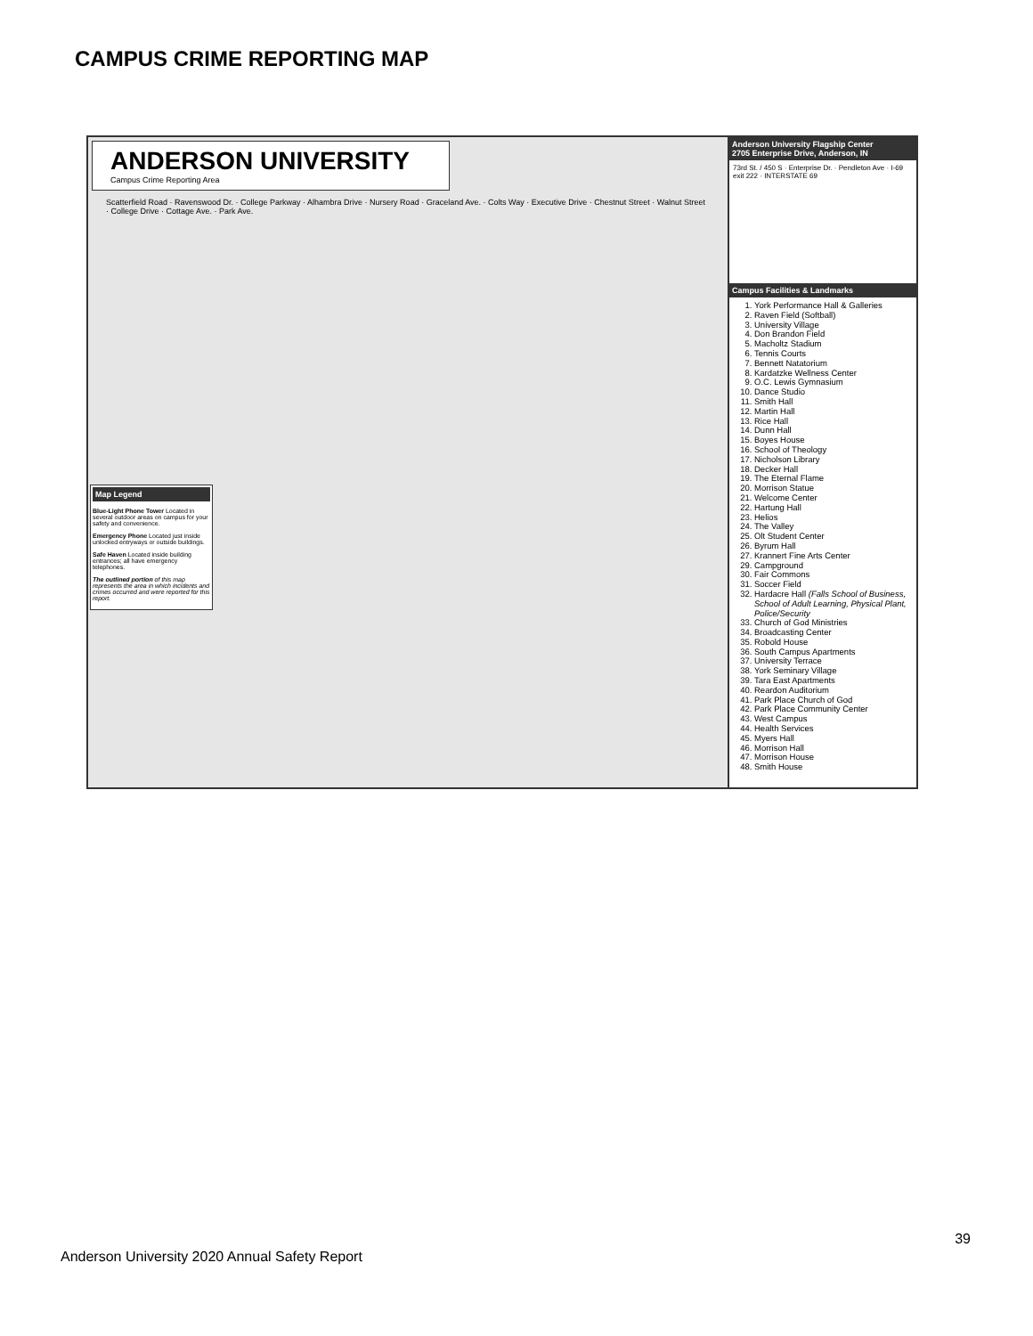CAMPUS CRIME REPORTING MAP
ANDERSON UNIVERSITY
Campus Crime Reporting Area
Scatterfield Road · Ravenswood Dr. · College Parkway · Alhambra Drive · Nursery Road · Graceland Ave. · Colts Way · Executive Drive · Chestnut Street · Walnut Street · College Drive · Cottage Ave. · Park Ave.
Map Legend
Blue-Light Phone Tower Located in several outdoor areas on campus for your safety and convenience.
Emergency Phone Located just inside unlocked entryways or outside buildings.
Safe Haven Located inside building entrances; all have emergency telephones.
The outlined portion of this map represents the area in which incidents and crimes occurred and were reported for this report.
Anderson University Flagship Center
2705 Enterprise Drive, Anderson, IN
73rd St. / 450 S · Enterprise Dr. · Pendleton Ave · I-69 exit 222 · INTERSTATE 69
Campus Facilities & Landmarks
1. York Performance Hall & Galleries
2. Raven Field (Softball)
3. University Village
4. Don Brandon Field
5. Macholtz Stadium
6. Tennis Courts
7. Bennett Natatorium
8. Kardatzke Wellness Center
9. O.C. Lewis Gymnasium
10. Dance Studio
11. Smith Hall
12. Martin Hall
13. Rice Hall
14. Dunn Hall
15. Boyes House
16. School of Theology
17. Nicholson Library
18. Decker Hall
19. The Eternal Flame
20. Morrison Statue
21. Welcome Center
22. Hartung Hall
23. Helios
24. The Valley
25. Olt Student Center
26. Byrum Hall
27. Krannert Fine Arts Center
29. Campground
30. Fair Commons
31. Soccer Field
32. Hardacre Hall (Falls School of Business, School of Adult Learning, Physical Plant, Police/Security
33. Church of God Ministries
34. Broadcasting Center
35. Robold House
36. South Campus Apartments
37. University Terrace
38. York Seminary Village
39. Tara East Apartments
40. Reardon Auditorium
41. Park Place Church of God
42. Park Place Community Center
43. West Campus
44. Health Services
45. Myers Hall
46. Morrison Hall
47. Morrison House
48. Smith House
39
Anderson University 2020 Annual Safety Report